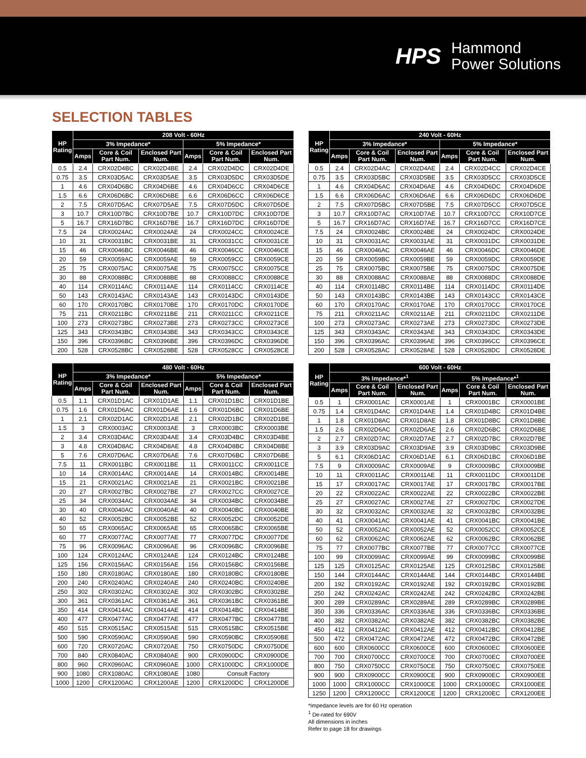HPS
Hammond
Power Solutions
SELECTION TABLES
| HP Rating | 208 Volt - 60Hz | | | | | |
| --- | --- | --- | --- | --- | --- | --- |
| | 3% Impedance* | | | 5% Impedance* | | |
| | Amps | Core & Coil Part Num. | Enclosed Part Num. | Amps | Core & Coil Part Num. | Enclosed Part Num. |
| 0.5 | 2.4 | CRX02D4BC | CRX02D4BE | 2.4 | CRX02D4DC | CRX02D4DE |
| 0.75 | 3.5 | CRX03D5AC | CRX03D5AE | 3.5 | CRX03D5DC | CRX03D5DE |
| 1 | 4.6 | CRX04D6BC | CRX04D6BE | 4.6 | CRX04D6CC | CRX04D6CE |
| 1.5 | 6.6 | CRX06D6BC | CRX06D6BE | 6.6 | CRX06D6CC | CRX06D6CE |
| 2 | 7.5 | CRX07D5AC | CRX07D5AE | 7.5 | CRX07D5DC | CRX07D5DE |
| 3 | 10.7 | CRX10D7BC | CRX10D7BE | 10.7 | CRX10D7DC | CRX10D7DE |
| 5 | 16.7 | CRX16D7BC | CRX16D7BE | 16.7 | CRX16D7DC | CRX16D7DE |
| 7.5 | 24 | CRX0024AC | CRX0024AE | 24 | CRX0024CC | CRX0024CE |
| 10 | 31 | CRX0031BC | CRX0031BE | 31 | CRX0031CC | CRX0031CE |
| 15 | 46 | CRX0046BC | CRX0046BE | 46 | CRX0046CC | CRX0046CE |
| 20 | 59 | CRX0059AC | CRX0059AE | 59 | CRX0059CC | CRX0059CE |
| 25 | 75 | CRX0075AC | CRX0075AE | 75 | CRX0075CC | CRX0075CE |
| 30 | 88 | CRX0088BC | CRX0088BE | 88 | CRX0088CC | CRX0088CE |
| 40 | 114 | CRX0114AC | CRX0114AE | 114 | CRX0114CC | CRX0114CE |
| 50 | 143 | CRX0143AC | CRX0143AE | 143 | CRX0143DC | CRX0143DE |
| 60 | 170 | CRX0170BC | CRX0170BE | 170 | CRX0170DC | CRX0170DE |
| 75 | 211 | CRX0211BC | CRX0211BE | 211 | CRX0211CC | CRX0211CE |
| 100 | 273 | CRX0273BC | CRX0273BE | 273 | CRX0273CC | CRX0273CE |
| 125 | 343 | CRX0343BC | CRX0343BE | 343 | CRX0343CC | CRX0343CE |
| 150 | 396 | CRX0396BC | CRX0396BE | 396 | CRX0396DC | CRX0396DE |
| 200 | 528 | CRX0528BC | CRX0528BE | 528 | CRX0528CC | CRX0528CE |
| HP Rating | 240 Volt - 60Hz | | | | | |
| --- | --- | --- | --- | --- | --- | --- |
| | 3% Impedance* | | | 5% Impedance* | | |
| | Amps | Core & Coil Part Num. | Enclosed Part Num. | Amps | Core & Coil Part Num. | Enclosed Part Num. |
| 0.5 | 2.4 | CRX02D4AC | CRX02D4AE | 2.4 | CRX02D4CC | CRX02D4CE |
| 0.75 | 3.5 | CRX03D5BC | CRX03D5BE | 3.5 | CRX03D5CC | CRX03D5CE |
| 1 | 4.6 | CRX04D6AC | CRX04D6AE | 4.6 | CRX04D6DC | CRX04D6DE |
| 1.5 | 6.6 | CRX06D6AC | CRX06D6AE | 6.6 | CRX06D6DC | CRX06D6DE |
| 2 | 7.5 | CRX07D5BC | CRX07D5BE | 7.5 | CRX07D5CC | CRX07D5CE |
| 3 | 10.7 | CRX10D7AC | CRX10D7AE | 10.7 | CRX10D7CC | CRX10D7CE |
| 5 | 16.7 | CRX16D7AC | CRX16D7AE | 16.7 | CRX16D7CC | CRX16D7CE |
| 7.5 | 24 | CRX0024BC | CRX0024BE | 24 | CRX0024DC | CRX0024DE |
| 10 | 31 | CRX0031AC | CRX0031AE | 31 | CRX0031DC | CRX0031DE |
| 15 | 46 | CRX0046AC | CRX0046AE | 46 | CRX0046DC | CRX0046DE |
| 20 | 59 | CRX0059BC | CRX0059BE | 59 | CRX0059DC | CRX0059DE |
| 25 | 75 | CRX0075BC | CRX0075BE | 75 | CRX0075DC | CRX0075DE |
| 30 | 88 | CRX0088AC | CRX0088AE | 88 | CRX0088DC | CRX0088DE |
| 40 | 114 | CRX0114BC | CRX0114BE | 114 | CRX0114DC | CRX0114DE |
| 50 | 143 | CRX0143BC | CRX0143BE | 143 | CRX0143CC | CRX0143CE |
| 60 | 170 | CRX0170AC | CRX0170AE | 170 | CRX0170CC | CRX0170CE |
| 75 | 211 | CRX0211AC | CRX0211AE | 211 | CRX0211DC | CRX0211DE |
| 100 | 273 | CRX0273AC | CRX0273AE | 273 | CRX0273DC | CRX0273DE |
| 125 | 343 | CRX0343AC | CRX0343AE | 343 | CRX0343DC | CRX0343DE |
| 150 | 396 | CRX0396AC | CRX0396AE | 396 | CRX0396CC | CRX0396CE |
| 200 | 528 | CRX0528AC | CRX0528AE | 528 | CRX0528DC | CRX0528DE |
| HP Rating | 480 Volt - 60Hz | | | | | |
| --- | --- | --- | --- | --- | --- | --- |
| | 3% Impedance* | | | 5% Impedance* | | |
| | Amps | Core & Coil Part Num. | Enclosed Part Num. | Amps | Core & Coil Part Num. | Enclosed Part Num. |
| 0.5 | 1.1 | CRX01D1AC | CRX01D1AE | 1.1 | CRX01D1BC | CRX01D1BE |
| 0.75 | 1.6 | CRX01D6AC | CRX01D6AE | 1.6 | CRX01D6BC | CRX01D6BE |
| 1 | 2.1 | CRX02D1AC | CRX02D1AE | 2.1 | CRX02D1BC | CRX02D1BE |
| 1.5 | 3 | CRX0003AC | CRX0003AE | 3 | CRX0003BC | CRX0003BE |
| 2 | 3.4 | CRX03D4AC | CRX03D4AE | 3.4 | CRX03D4BC | CRX03D4BE |
| 3 | 4.8 | CRX04D8AC | CRX04D8AE | 4.8 | CRX04D8BC | CRX04D8BE |
| 5 | 7.6 | CRX07D6AC | CRX07D6AE | 7.6 | CRX07D6BC | CRX07D6BE |
| 7.5 | 11 | CRX0011BC | CRX0011BE | 11 | CRX0011CC | CRX0011CE |
| 10 | 14 | CRX0014AC | CRX0014AE | 14 | CRX0014BC | CRX0014BE |
| 15 | 21 | CRX0021AC | CRX0021AE | 21 | CRX0021BC | CRX0021BE |
| 20 | 27 | CRX0027BC | CRX0027BE | 27 | CRX0027CC | CRX0027CE |
| 25 | 34 | CRX0034AC | CRX0034AE | 34 | CRX0034BC | CRX0034BE |
| 30 | 40 | CRX0040AC | CRX0040AE | 40 | CRX0040BC | CRX0040BE |
| 40 | 52 | CRX0052BC | CRX0052BE | 52 | CRX0052DC | CRX0052DE |
| 50 | 65 | CRX0065AC | CRX0065AE | 65 | CRX0065BC | CRX0065BE |
| 60 | 77 | CRX0077AC | CRX0077AE | 77 | CRX0077DC | CRX0077DE |
| 75 | 96 | CRX0096AC | CRX0096AE | 96 | CRX0096BC | CRX0096BE |
| 100 | 124 | CRX0124AC | CRX0124AE | 124 | CRX0124BC | CRX0124BE |
| 125 | 156 | CRX0156AC | CRX0156AE | 156 | CRX0156BC | CRX0156BE |
| 150 | 180 | CRX0180AC | CRX0180AE | 180 | CRX0180BC | CRX0180BE |
| 200 | 240 | CRX0240AC | CRX0240AE | 240 | CRX0240BC | CRX0240BE |
| 250 | 302 | CRX0302AC | CRX0302AE | 302 | CRX0302BC | CRX0302BE |
| 300 | 361 | CRX0361AC | CRX0361AE | 361 | CRX0361BC | CRX0361BE |
| 350 | 414 | CRX0414AC | CRX0414AE | 414 | CRX0414BC | CRX0414BE |
| 400 | 477 | CRX0477AC | CRX0477AE | 477 | CRX0477BC | CRX0477BE |
| 450 | 515 | CRX0515AC | CRX0515AE | 515 | CRX0515BC | CRX0515BE |
| 500 | 590 | CRX0590AC | CRX0590AE | 590 | CRX0590BC | CRX0590BE |
| 600 | 720 | CRX0720AC | CRX0720AE | 750 | CRX0750DC | CRX0750DE |
| 700 | 840 | CRX0840AC | CRX0840AE | 900 | CRX0900DC | CRX0900DE |
| 800 | 960 | CRX0960AC | CRX0960AE | 1000 | CRX1000DC | CRX1000DE |
| 900 | 1080 | CRX1080AC | CRX1080AE | 1080 | Consult Factory | |
| 1000 | 1200 | CRX1200AC | CRX1200AE | 1200 | CRX1200DC | CRX1200DE |
| HP Rating | 600 Volt - 60Hz | | | | | |
| --- | --- | --- | --- | --- | --- | --- |
| | 3% Impedance*<sup>1</sup> | | | 5% Impedance*<sup>1</sup> | | |
| | Amps | Core & Coil Part Num. | Enclosed Part Num. | Amps | Core & Coil Part Num. | Enclosed Part Num. |
| 0.5 | 1 | CRX0001AC | CRX0001AE | 1 | CRX0001BC | CRX0001BE |
| 0.75 | 1.4 | CRX01D4AC | CRX01D4AE | 1.4 | CRX01D4BC | CRX01D4BE |
| 1 | 1.8 | CRX01D8AC | CRX01D8AE | 1.8 | CRX01D8BC | CRX01D8BE |
| 1.5 | 2.6 | CRX02D6AC | CRX02D6AE | 2.6 | CRX02D6BC | CRX02D6BE |
| 2 | 2.7 | CRX02D7AC | CRX02D7AE | 2.7 | CRX02D7BC | CRX02D7BE |
| 3 | 3.9 | CRX03D9AC | CRX03D9AE | 3.9 | CRX03D9BC | CRX03D9BE |
| 5 | 6.1 | CRX06D1AC | CRX06D1AE | 6.1 | CRX06D1BC | CRX06D1BE |
| 7.5 | 9 | CRX0009AC | CRX0009AE | 9 | CRX0009BC | CRX0009BE |
| 10 | 11 | CRX0011AC | CRX0011AE | 11 | CRX0011DC | CRX0011DE |
| 15 | 17 | CRX0017AC | CRX0017AE | 17 | CRX0017BC | CRX0017BE |
| 20 | 22 | CRX0022AC | CRX0022AE | 22 | CRX0022BC | CRX0022BE |
| 25 | 27 | CRX0027AC | CRX0027AE | 27 | CRX0027DC | CRX0027DE |
| 30 | 32 | CRX0032AC | CRX0032AE | 32 | CRX0032BC | CRX0032BE |
| 40 | 41 | CRX0041AC | CRX0041AE | 41 | CRX0041BC | CRX0041BE |
| 50 | 52 | CRX0052AC | CRX0052AE | 52 | CRX0052CC | CRX0052CE |
| 60 | 62 | CRX0062AC | CRX0062AE | 62 | CRX0062BC | CRX0062BE |
| 75 | 77 | CRX0077BC | CRX0077BE | 77 | CRX0077CC | CRX0077CE |
| 100 | 99 | CRX0099AC | CRX0099AE | 99 | CRX0099BC | CRX0099BE |
| 125 | 125 | CRX0125AC | CRX0125AE | 125 | CRX0125BC | CRX0125BE |
| 150 | 144 | CRX0144AC | CRX0144AE | 144 | CRX0144BC | CRX0144BE |
| 200 | 192 | CRX0192AC | CRX0192AE | 192 | CRX0192BC | CRX0192BE |
| 250 | 242 | CRX0242AC | CRX0242AE | 242 | CRX0242BC | CRX0242BE |
| 300 | 289 | CRX0289AC | CRX0289AE | 289 | CRX0289BC | CRX0289BE |
| 350 | 336 | CRX0336AC | CRX0336AE | 336 | CRX0336BC | CRX0336BE |
| 400 | 382 | CRX0382AC | CRX0382AE | 382 | CRX0382BC | CRX0382BE |
| 450 | 412 | CRX0412AC | CRX0412AE | 412 | CRX0412BC | CRX0412BE |
| 500 | 472 | CRX0472AC | CRX0472AE | 472 | CRX0472BC | CRX0472BE |
| 600 | 600 | CRX0600CC | CRX0600CE | 600 | CRX0600EC | CRX0600EE |
| 700 | 700 | CRX0700CC | CRX0700CE | 700 | CRX0700EC | CRX0700EE |
| 800 | 750 | CRX0750CC | CRX0750CE | 750 | CRX0750EC | CRX0750EE |
| 900 | 900 | CRX0900CC | CRX0900CE | 900 | CRX0900EC | CRX0900EE |
| 1000 | 1000 | CRX1000CC | CRX1000CE | 1000 | CRX1000EC | CRX1000EE |
| 1250 | 1200 | CRX1200CC | CRX1200CE | 1200 | CRX1200EC | CRX1200EE |
*Impedance levels are for 60 Hz operation
<sup>1</sup> De-rated for 690V
All dimensions in inches
Refer to page 18 for drawings